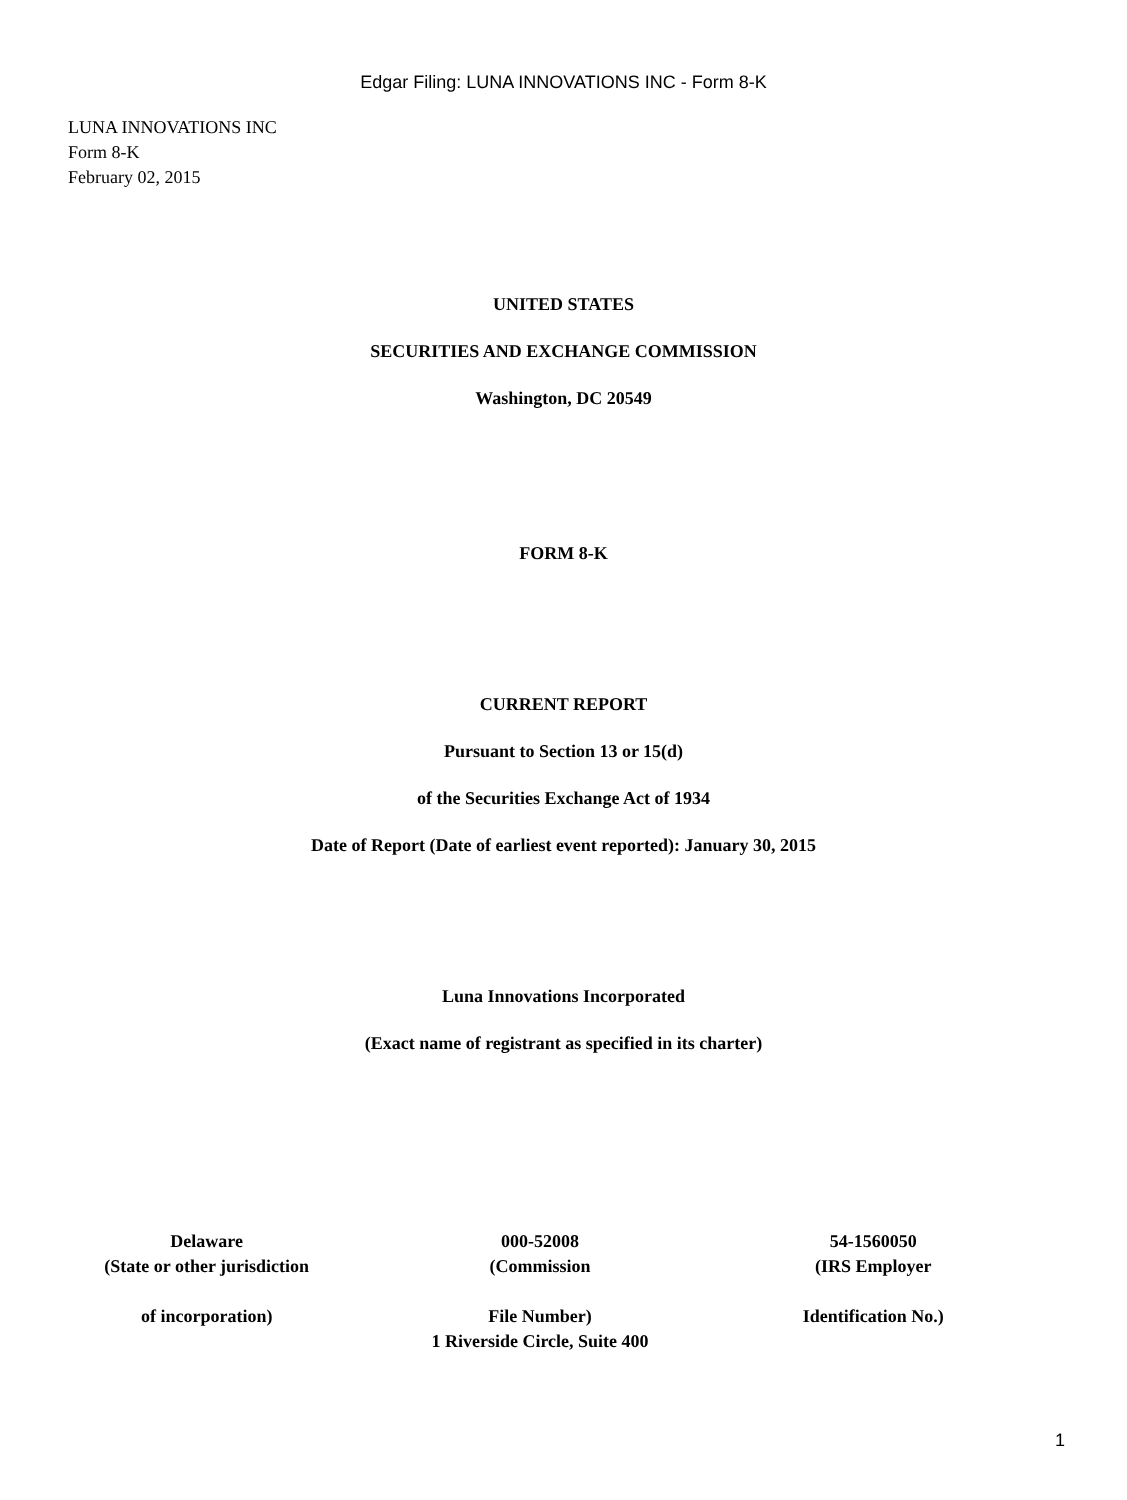Edgar Filing: LUNA INNOVATIONS INC - Form 8-K
LUNA INNOVATIONS INC
Form 8-K
February 02, 2015
UNITED STATES
SECURITIES AND EXCHANGE COMMISSION
Washington, DC 20549
FORM 8-K
CURRENT REPORT
Pursuant to Section 13 or 15(d)
of the Securities Exchange Act of 1934
Date of Report (Date of earliest event reported): January 30, 2015
Luna Innovations Incorporated
(Exact name of registrant as specified in its charter)
| Delaware (State or other jurisdiction of incorporation) | 000-52008 (Commission File Number) 1 Riverside Circle, Suite 400 | 54-1560050 (IRS Employer Identification No.) |
1